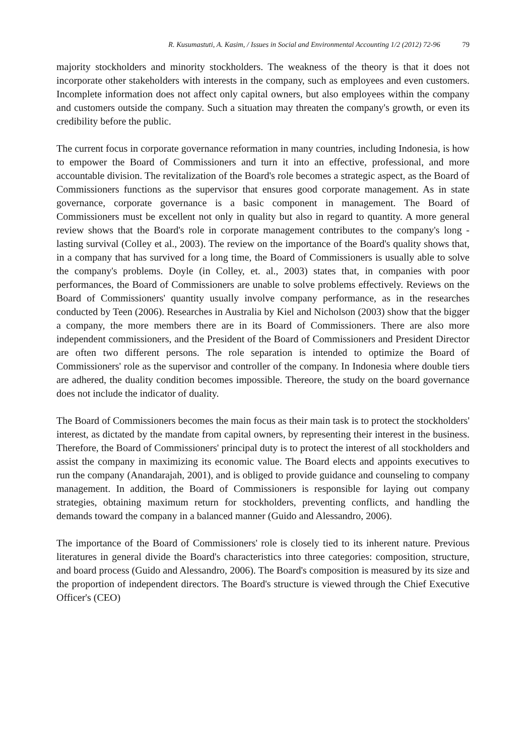R. Kusumastuti, A. Kasim, / Issues in Social and Environmental Accounting 1/2 (2012) 72-96 79
majority stockholders and minority stockholders. The weakness of the theory is that it does not incorporate other stakeholders with interests in the company, such as employees and even customers. Incomplete information does not affect only capital owners, but also employees within the company and customers outside the company. Such a situation may threaten the company's growth, or even its credibility before the public.
The current focus in corporate governance reformation in many countries, including Indonesia, is how to empower the Board of Commissioners and turn it into an effective, professional, and more accountable division. The revitalization of the Board's role becomes a strategic aspect, as the Board of Commissioners functions as the supervisor that ensures good corporate management. As in state governance, corporate governance is a basic component in management. The Board of Commissioners must be excellent not only in quality but also in regard to quantity. A more general review shows that the Board's role in corporate management contributes to the company's long -lasting survival (Colley et al., 2003). The review on the importance of the Board's quality shows that, in a company that has survived for a long time, the Board of Commissioners is usually able to solve the company's problems. Doyle (in Colley, et. al., 2003) states that, in companies with poor performances, the Board of Commissioners are unable to solve problems effectively. Reviews on the Board of Commissioners' quantity usually involve company performance, as in the researches conducted by Teen (2006). Researches in Australia by Kiel and Nicholson (2003) show that the bigger a company, the more members there are in its Board of Commissioners. There are also more independent commissioners, and the President of the Board of Commissioners and President Director are often two different persons. The role separation is intended to optimize the Board of Commissioners' role as the supervisor and controller of the company. In Indonesia where double tiers are adhered, the duality condition becomes impossible. Thereore, the study on the board governance does not include the indicator of duality.
The Board of Commissioners becomes the main focus as their main task is to protect the stockholders' interest, as dictated by the mandate from capital owners, by representing their interest in the business. Therefore, the Board of Commissioners' principal duty is to protect the interest of all stockholders and assist the company in maximizing its economic value. The Board elects and appoints executives to run the company (Anandarajah, 2001), and is obliged to provide guidance and counseling to company management. In addition, the Board of Commissioners is responsible for laying out company strategies, obtaining maximum return for stockholders, preventing conflicts, and handling the demands toward the company in a balanced manner (Guido and Alessandro, 2006).
The importance of the Board of Commissioners' role is closely tied to its inherent nature. Previous literatures in general divide the Board's characteristics into three categories: composition, structure, and board process (Guido and Alessandro, 2006). The Board's composition is measured by its size and the proportion of independent directors. The Board's structure is viewed through the Chief Executive Officer's (CEO)